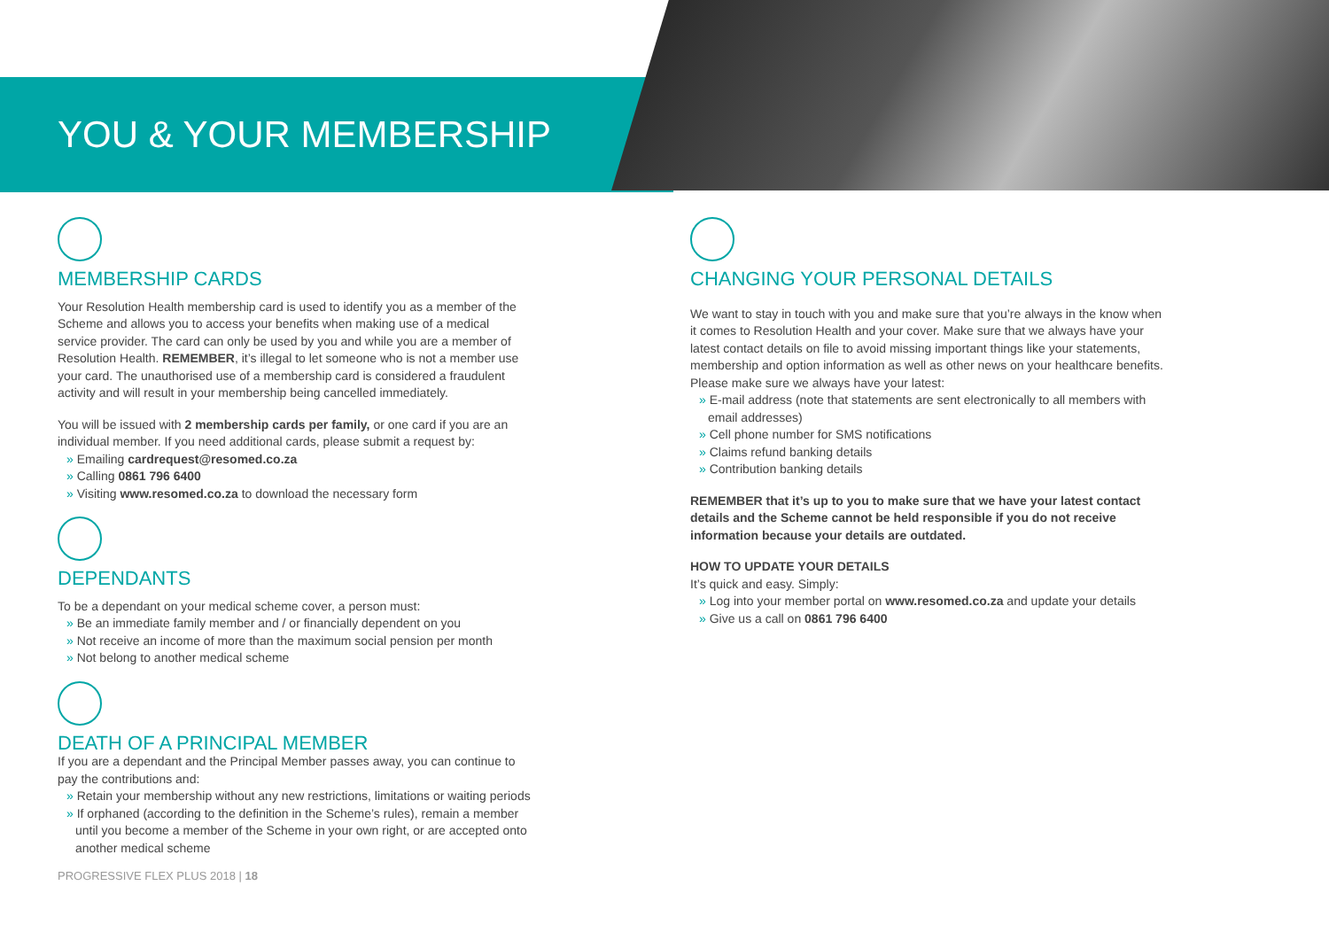YOU & YOUR MEMBERSHIP
MEMBERSHIP CARDS
Your Resolution Health membership card is used to identify you as a member of the Scheme and allows you to access your benefits when making use of a medical service provider. The card can only be used by you and while you are a member of Resolution Health. REMEMBER, it’s illegal to let someone who is not a member use your card. The unauthorised use of a membership card is considered a fraudulent activity and will result in your membership being cancelled immediately.
You will be issued with 2 membership cards per family, or one card if you are an individual member. If you need additional cards, please submit a request by:
» Emailing cardrequest@resomed.co.za
» Calling 0861 796 6400
» Visiting www.resomed.co.za to download the necessary form
DEPENDANTS
To be a dependant on your medical scheme cover, a person must:
» Be an immediate family member and / or financially dependent on you
» Not receive an income of more than the maximum social pension per month
» Not belong to another medical scheme
DEATH OF A PRINCIPAL MEMBER
If you are a dependant and the Principal Member passes away, you can continue to pay the contributions and:
» Retain your membership without any new restrictions, limitations or waiting periods
» If orphaned (according to the definition in the Scheme’s rules), remain a member until you become a member of the Scheme in your own right, or are accepted onto another medical scheme
PROGRESSIVE FLEX PLUS 2018 | 18
CHANGING YOUR PERSONAL DETAILS
We want to stay in touch with you and make sure that you’re always in the know when it comes to Resolution Health and your cover. Make sure that we always have your latest contact details on file to avoid missing important things like your statements, membership and option information as well as other news on your healthcare benefits. Please make sure we always have your latest:
» E-mail address (note that statements are sent electronically to all members with email addresses)
» Cell phone number for SMS notifications
» Claims refund banking details
» Contribution banking details
REMEMBER that it’s up to you to make sure that we have your latest contact details and the Scheme cannot be held responsible if you do not receive information because your details are outdated.
HOW TO UPDATE YOUR DETAILS
It’s quick and easy. Simply:
» Log into your member portal on www.resomed.co.za and update your details
» Give us a call on 0861 796 6400